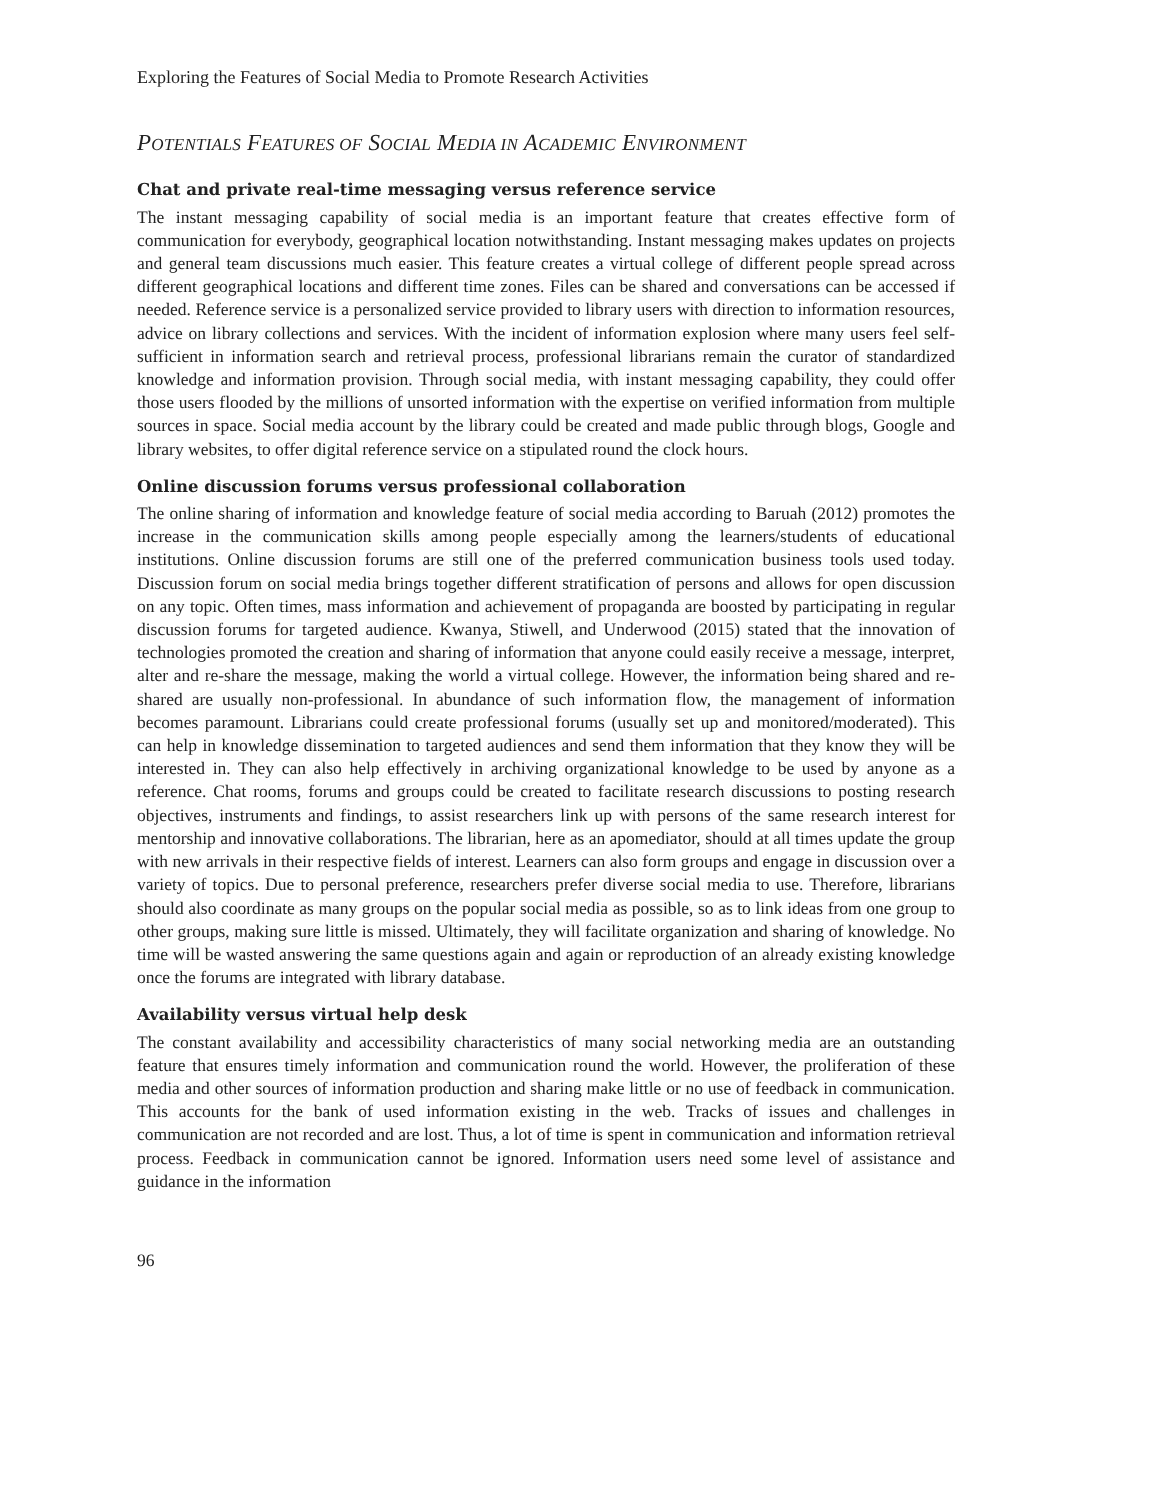Exploring the Features of Social Media to Promote Research Activities
POTENTIALS FEATURES OF SOCIAL MEDIA IN ACADEMIC ENVIRONMENT
Chat and private real-time messaging versus reference service
The instant messaging capability of social media is an important feature that creates effective form of communication for everybody, geographical location notwithstanding. Instant messaging makes updates on projects and general team discussions much easier. This feature creates a virtual college of different people spread across different geographical locations and different time zones. Files can be shared and conversations can be accessed if needed. Reference service is a personalized service provided to library users with direction to information resources, advice on library collections and services. With the incident of information explosion where many users feel self-sufficient in information search and retrieval process, professional librarians remain the curator of standardized knowledge and information provision. Through social media, with instant messaging capability, they could offer those users flooded by the millions of unsorted information with the expertise on verified information from multiple sources in space. Social media account by the library could be created and made public through blogs, Google and library websites, to offer digital reference service on a stipulated round the clock hours.
Online discussion forums versus professional collaboration
The online sharing of information and knowledge feature of social media according to Baruah (2012) promotes the increase in the communication skills among people especially among the learners/students of educational institutions. Online discussion forums are still one of the preferred communication business tools used today. Discussion forum on social media brings together different stratification of persons and allows for open discussion on any topic. Often times, mass information and achievement of propaganda are boosted by participating in regular discussion forums for targeted audience. Kwanya, Stiwell, and Underwood (2015) stated that the innovation of technologies promoted the creation and sharing of information that anyone could easily receive a message, interpret, alter and re-share the message, making the world a virtual college. However, the information being shared and re-shared are usually non-professional. In abundance of such information flow, the management of information becomes paramount. Librarians could create professional forums (usually set up and monitored/moderated). This can help in knowledge dissemination to targeted audiences and send them information that they know they will be interested in. They can also help effectively in archiving organizational knowledge to be used by anyone as a reference. Chat rooms, forums and groups could be created to facilitate research discussions to posting research objectives, instruments and findings, to assist researchers link up with persons of the same research interest for mentorship and innovative collaborations. The librarian, here as an apomediator, should at all times update the group with new arrivals in their respective fields of interest. Learners can also form groups and engage in discussion over a variety of topics. Due to personal preference, researchers prefer diverse social media to use. Therefore, librarians should also coordinate as many groups on the popular social media as possible, so as to link ideas from one group to other groups, making sure little is missed. Ultimately, they will facilitate organization and sharing of knowledge. No time will be wasted answering the same questions again and again or reproduction of an already existing knowledge once the forums are integrated with library database.
Availability versus virtual help desk
The constant availability and accessibility characteristics of many social networking media are an outstanding feature that ensures timely information and communication round the world. However, the proliferation of these media and other sources of information production and sharing make little or no use of feedback in communication. This accounts for the bank of used information existing in the web. Tracks of issues and challenges in communication are not recorded and are lost. Thus, a lot of time is spent in communication and information retrieval process. Feedback in communication cannot be ignored. Information users need some level of assistance and guidance in the information
96